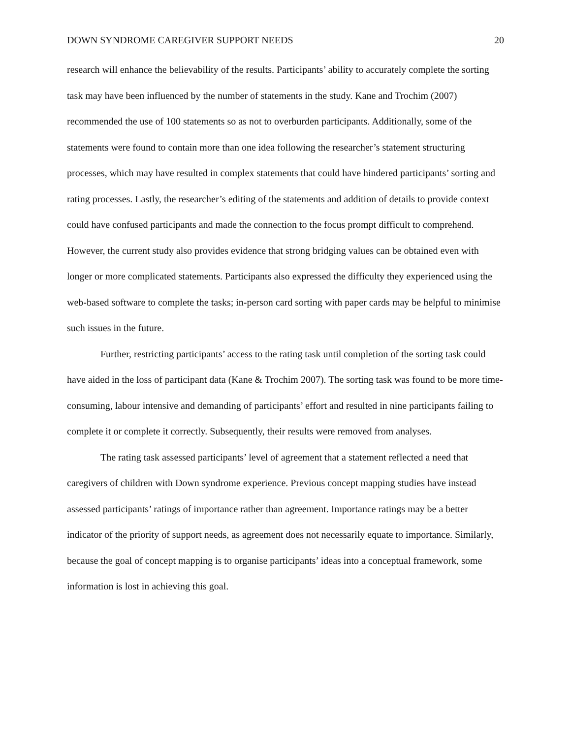DOWN SYNDROME CAREGIVER SUPPORT NEEDS 20
research will enhance the believability of the results. Participants’ ability to accurately complete the sorting task may have been influenced by the number of statements in the study. Kane and Trochim (2007) recommended the use of 100 statements so as not to overburden participants. Additionally, some of the statements were found to contain more than one idea following the researcher’s statement structuring processes, which may have resulted in complex statements that could have hindered participants’ sorting and rating processes. Lastly, the researcher’s editing of the statements and addition of details to provide context could have confused participants and made the connection to the focus prompt difficult to comprehend. However, the current study also provides evidence that strong bridging values can be obtained even with longer or more complicated statements. Participants also expressed the difficulty they experienced using the web-based software to complete the tasks; in-person card sorting with paper cards may be helpful to minimise such issues in the future.
Further, restricting participants’ access to the rating task until completion of the sorting task could have aided in the loss of participant data (Kane & Trochim 2007). The sorting task was found to be more time-consuming, labour intensive and demanding of participants’ effort and resulted in nine participants failing to complete it or complete it correctly. Subsequently, their results were removed from analyses.
The rating task assessed participants’ level of agreement that a statement reflected a need that caregivers of children with Down syndrome experience. Previous concept mapping studies have instead assessed participants’ ratings of importance rather than agreement. Importance ratings may be a better indicator of the priority of support needs, as agreement does not necessarily equate to importance. Similarly, because the goal of concept mapping is to organise participants’ ideas into a conceptual framework, some information is lost in achieving this goal.